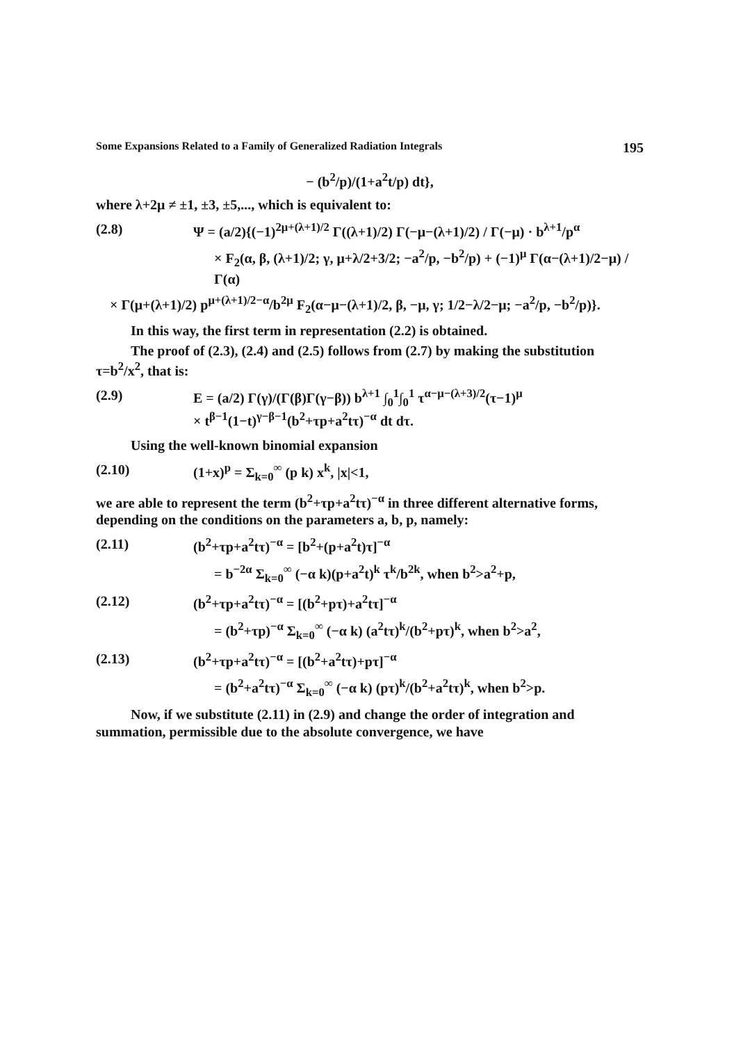Some Expansions Related to a Family of Generalized Radiation Integrals 195
− (b<sup>2</sup>/p)/(1+a<sup>2</sup>t/p) dt},
where λ+2μ ≠ ±1, ±3, ±5,..., which is equivalent to:
(2.8) Ψ = (a/2){(−1)<sup>2μ+(λ+1)/2</sup> Γ((λ+1)/2) Γ(−μ−(λ+1)/2) / Γ(−μ) · b<sup>λ+1</sup>/p<sup>α</sup>
× F<sub>2</sub>(α, β, (λ+1)/2; γ, μ+λ/2+3/2; −a<sup>2</sup>/p, −b<sup>2</sup>/p) + (−1)<sup>μ</sup> Γ(α−(λ+1)/2−μ) / Γ(α)
× Γ(μ+(λ+1)/2) p<sup>μ+(λ+1)/2−α</sup>/b<sup>2μ</sup> F<sub>2</sub>(α−μ−(λ+1)/2, β, −μ, γ; 1/2−λ/2−μ; −a<sup>2</sup>/p, −b<sup>2</sup>/p)}.
In this way, the first term in representation (2.2) is obtained.
The proof of (2.3), (2.4) and (2.5) follows from (2.7) by making the substitution τ=b<sup>2</sup>/x<sup>2</sup>, that is:
(2.9) E = (a/2) Γ(γ)/(Γ(β)Γ(γ−β)) b<sup>λ+1</sup> ∫<sub>0</sub><sup>1</sup>∫<sub>0</sub><sup>1</sup> τ<sup>α−μ−(λ+3)/2</sup>(τ−1)<sup>μ</sup>
× t<sup>β−1</sup>(1−t)<sup>γ−β−1</sup>(b<sup>2</sup>+τp+a<sup>2</sup>tτ)<sup>−α</sup> dt dτ.
Using the well-known binomial expansion
(2.10) (1+x)<sup>p</sup> = Σ<sub>k=0</sub><sup>∞</sup> (p k) x<sup>k</sup>, |x|<1,
we are able to represent the term (b<sup>2</sup>+τp+a<sup>2</sup>tτ)<sup>−α</sup> in three different alternative forms, depending on the conditions on the parameters a, b, p, namely:
(2.11) (b<sup>2</sup>+τp+a<sup>2</sup>tτ)<sup>−α</sup> = [b<sup>2</sup>+(p+a<sup>2</sup>t)τ]<sup>−α</sup>
= b<sup>−2α</sup> Σ<sub>k=0</sub><sup>∞</sup> (−α k)(p+a<sup>2</sup>t)<sup>k</sup> τ<sup>k</sup>/b<sup>2k</sup>, when b<sup>2</sup>>a<sup>2</sup>+p,
(2.12) (b<sup>2</sup>+τp+a<sup>2</sup>tτ)<sup>−α</sup> = [(b<sup>2</sup>+pτ)+a<sup>2</sup>tτ]<sup>−α</sup>
= (b<sup>2</sup>+τp)<sup>−α</sup> Σ<sub>k=0</sub><sup>∞</sup> (−α k) (a<sup>2</sup>tτ)<sup>k</sup>/(b<sup>2</sup>+pτ)<sup>k</sup>, when b<sup>2</sup>>a<sup>2</sup>,
(2.13) (b<sup>2</sup>+τp+a<sup>2</sup>tτ)<sup>−α</sup> = [(b<sup>2</sup>+a<sup>2</sup>tτ)+pτ]<sup>−α</sup>
= (b<sup>2</sup>+a<sup>2</sup>tτ)<sup>−α</sup> Σ<sub>k=0</sub><sup>∞</sup> (−α k) (pτ)<sup>k</sup>/(b<sup>2</sup>+a<sup>2</sup>tτ)<sup>k</sup>, when b<sup>2</sup>>p.
Now, if we substitute (2.11) in (2.9) and change the order of integration and summation, permissible due to the absolute convergence, we have